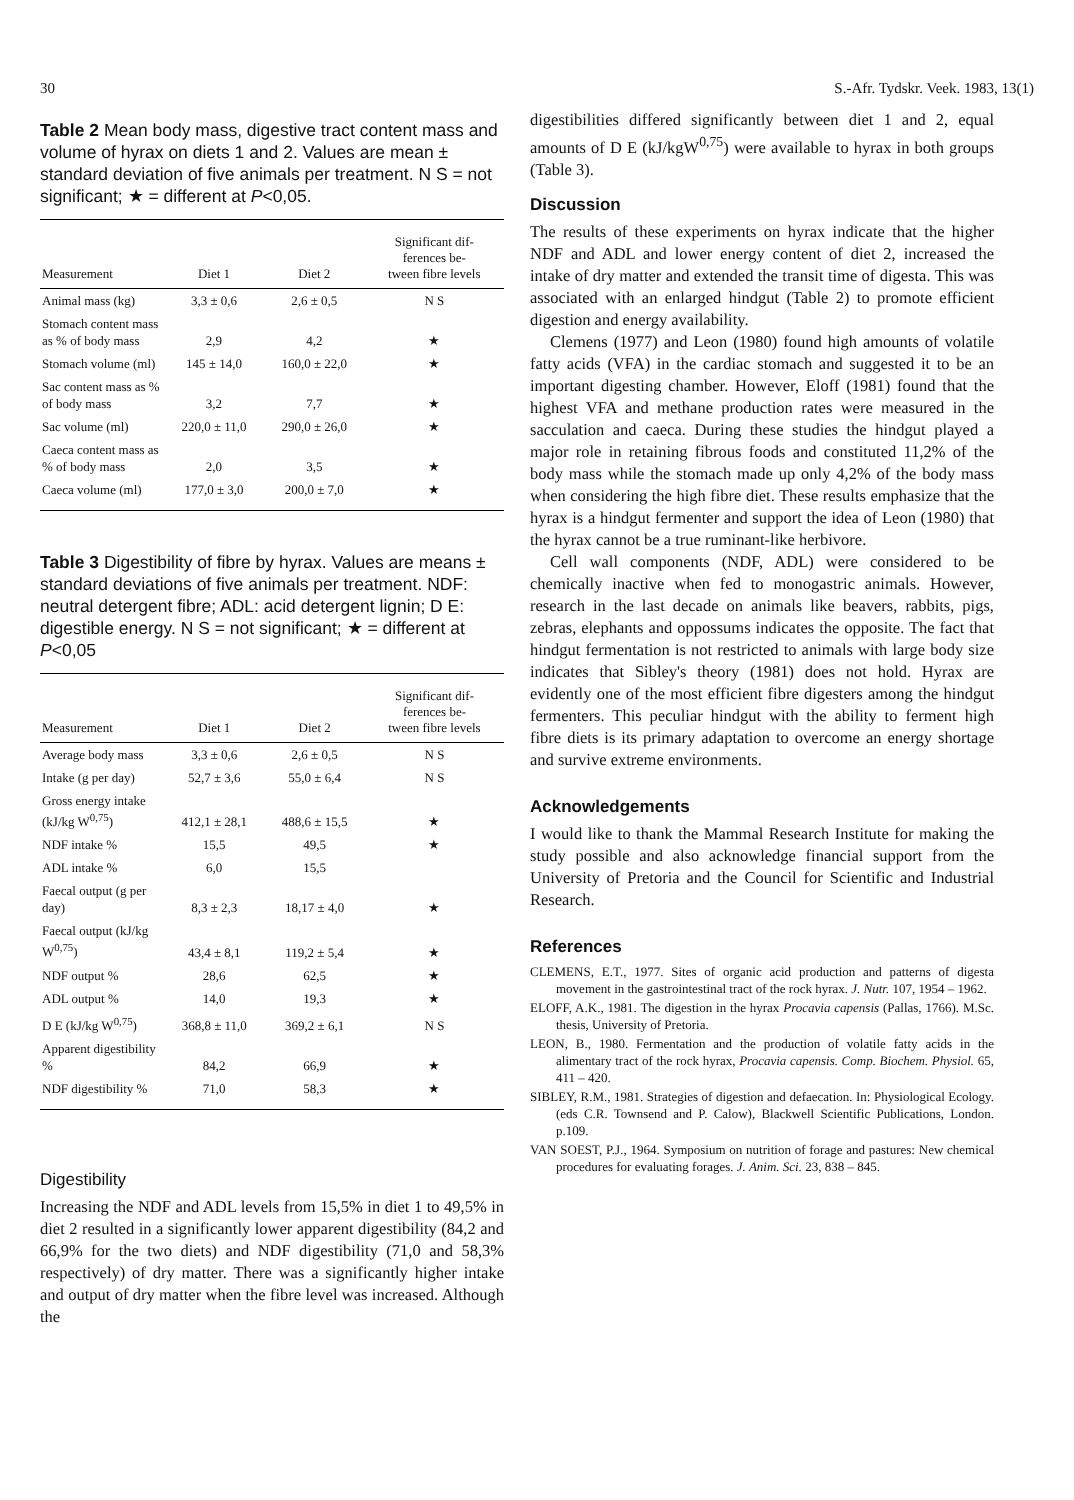30 S.-Afr. Tydskr. Veek. 1983, 13(1)
Table 2 Mean body mass, digestive tract content mass and volume of hyrax on diets 1 and 2. Values are mean ± standard deviation of five animals per treatment. N S = not significant; ★ = different at P<0,05.
| Measurement | Diet 1 | Diet 2 | Significant dif- ferences be- tween fibre levels |
| --- | --- | --- | --- |
| Animal mass (kg) | 3,3 ± 0,6 | 2,6 ± 0,5 | N S |
| Stomach content mass as % of body mass | 2,9 | 4,2 | ★ |
| Stomach volume (ml) | 145 ± 14,0 | 160,0 ± 22,0 | ★ |
| Sac content mass as % of body mass | 3,2 | 7,7 | ★ |
| Sac volume (ml) | 220,0 ± 11,0 | 290,0 ± 26,0 | ★ |
| Caeca content mass as % of body mass | 2,0 | 3,5 | ★ |
| Caeca volume (ml) | 177,0 ± 3,0 | 200,0 ± 7,0 | ★ |
Table 3 Digestibility of fibre by hyrax. Values are means ± standard deviations of five animals per treatment. NDF: neutral detergent fibre; ADL: acid detergent lignin; D E: digestible energy. N S = not significant; ★ = different at P<0,05
| Measurement | Diet 1 | Diet 2 | Significant dif- ferences be- tween fibre levels |
| --- | --- | --- | --- |
| Average body mass | 3,3 ± 0,6 | 2,6 ± 0,5 | N S |
| Intake (g per day) | 52,7 ± 3,6 | 55,0 ± 6,4 | N S |
| Gross energy intake (kJ/kg W<sup>0,75</sup>) | 412,1 ± 28,1 | 488,6 ± 15,5 | ★ |
| NDF intake % | 15,5 | 49,5 | ★ |
| ADL intake % | 6,0 | 15,5 | |
| Faecal output (g per day) | 8,3 ± 2,3 | 18,17 ± 4,0 | ★ |
| Faecal output (kJ/kg W<sup>0,75</sup>) | 43,4 ± 8,1 | 119,2 ± 5,4 | ★ |
| NDF output % | 28,6 | 62,5 | ★ |
| ADL output % | 14,0 | 19,3 | ★ |
| D E (kJ/kg W<sup>0,75</sup>) | 368,8 ± 11,0 | 369,2 ± 6,1 | N S |
| Apparent digestibility % | 84,2 | 66,9 | ★ |
| NDF digestibility % | 71,0 | 58,3 | ★ |
Digestibility
Increasing the NDF and ADL levels from 15,5% in diet 1 to 49,5% in diet 2 resulted in a significantly lower apparent digestibility (84,2 and 66,9% for the two diets) and NDF digestibility (71,0 and 58,3% respectively) of dry matter. There was a significantly higher intake and output of dry matter when the fibre level was increased. Although the
digestibilities differed significantly between diet 1 and 2, equal amounts of D E (kJ/kgW<sup>0,75</sup>) were available to hyrax in both groups (Table 3).
Discussion
The results of these experiments on hyrax indicate that the higher NDF and ADL and lower energy content of diet 2, increased the intake of dry matter and extended the transit time of digesta. This was associated with an enlarged hindgut (Table 2) to promote efficient digestion and energy availability.
Clemens (1977) and Leon (1980) found high amounts of volatile fatty acids (VFA) in the cardiac stomach and suggested it to be an important digesting chamber. However, Eloff (1981) found that the highest VFA and methane production rates were measured in the sacculation and caeca. During these studies the hindgut played a major role in retaining fibrous foods and constituted 11,2% of the body mass while the stomach made up only 4,2% of the body mass when considering the high fibre diet. These results emphasize that the hyrax is a hindgut fermenter and support the idea of Leon (1980) that the hyrax cannot be a true ruminant-like herbivore.
Cell wall components (NDF, ADL) were considered to be chemically inactive when fed to monogastric animals. However, research in the last decade on animals like beavers, rabbits, pigs, zebras, elephants and oppossums indicates the opposite. The fact that hindgut fermentation is not restricted to animals with large body size indicates that Sibley's theory (1981) does not hold. Hyrax are evidently one of the most efficient fibre digesters among the hindgut fermenters. This peculiar hindgut with the ability to ferment high fibre diets is its primary adaptation to overcome an energy shortage and survive extreme environments.
Acknowledgements
I would like to thank the Mammal Research Institute for making the study possible and also acknowledge financial support from the University of Pretoria and the Council for Scientific and Industrial Research.
References
CLEMENS, E.T., 1977. Sites of organic acid production and patterns of digesta movement in the gastrointestinal tract of the rock hyrax. J. Nutr. 107, 1954 – 1962.
ELOFF, A.K., 1981. The digestion in the hyrax Procavia capensis (Pallas, 1766). M.Sc. thesis, University of Pretoria.
LEON, B., 1980. Fermentation and the production of volatile fatty acids in the alimentary tract of the rock hyrax, Procavia capensis. Comp. Biochem. Physiol. 65, 411 – 420.
SIBLEY, R.M., 1981. Strategies of digestion and defaecation. In: Physiological Ecology. (eds C.R. Townsend and P. Calow), Blackwell Scientific Publications, London. p.109.
VAN SOEST, P.J., 1964. Symposium on nutrition of forage and pastures: New chemical procedures for evaluating forages. J. Anim. Sci. 23, 838 – 845.